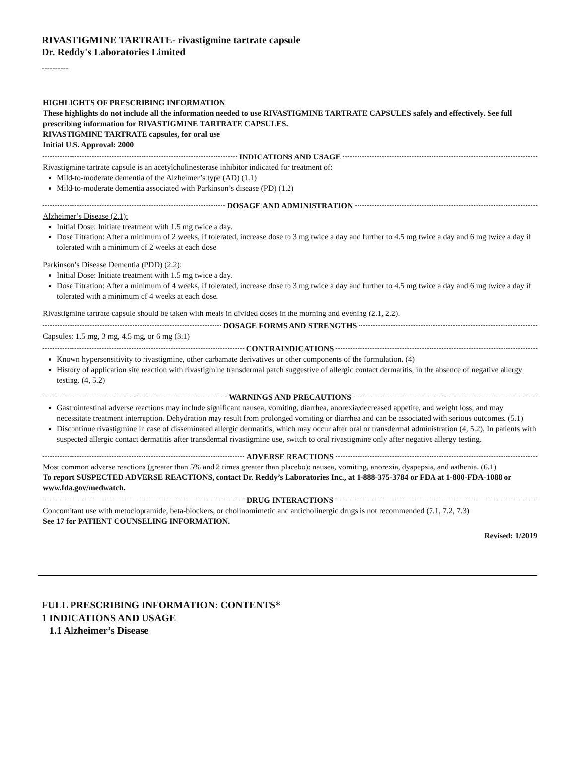RIVASTIGMINE TARTRATE- rivastigmine tartrate capsule
Dr. Reddy's Laboratories Limited
----------
HIGHLIGHTS OF PRESCRIBING INFORMATION
These highlights do not include all the information needed to use RIVASTIGMINE TARTRATE CAPSULES safely and effectively. See full prescribing information for RIVASTIGMINE TARTRATE CAPSULES.
RIVASTIGMINE TARTRATE capsules, for oral use
Initial U.S. Approval: 2000
INDICATIONS AND USAGE
Rivastigmine tartrate capsule is an acetylcholinesterase inhibitor indicated for treatment of:
Mild-to-moderate dementia of the Alzheimer’s type (AD) (1.1)
Mild-to-moderate dementia associated with Parkinson’s disease (PD) (1.2)
DOSAGE AND ADMINISTRATION
Alzheimer’s Disease (2.1):
Initial Dose: Initiate treatment with 1.5 mg twice a day.
Dose Titration: After a minimum of 2 weeks, if tolerated, increase dose to 3 mg twice a day and further to 4.5 mg twice a day and 6 mg twice a day if tolerated with a minimum of 2 weeks at each dose
Parkinson’s Disease Dementia (PDD) (2.2):
Initial Dose: Initiate treatment with 1.5 mg twice a day.
Dose Titration: After a minimum of 4 weeks, if tolerated, increase dose to 3 mg twice a day and further to 4.5 mg twice a day and 6 mg twice a day if tolerated with a minimum of 4 weeks at each dose.
Rivastigmine tartrate capsule should be taken with meals in divided doses in the morning and evening (2.1, 2.2).
DOSAGE FORMS AND STRENGTHS
Capsules: 1.5 mg, 3 mg, 4.5 mg, or 6 mg (3.1)
CONTRAINDICATIONS
Known hypersensitivity to rivastigmine, other carbamate derivatives or other components of the formulation. (4)
History of application site reaction with rivastigmine transdermal patch suggestive of allergic contact dermatitis, in the absence of negative allergy testing. (4, 5.2)
WARNINGS AND PRECAUTIONS
Gastrointestinal adverse reactions may include significant nausea, vomiting, diarrhea, anorexia/decreased appetite, and weight loss, and may necessitate treatment interruption. Dehydration may result from prolonged vomiting or diarrhea and can be associated with serious outcomes. (5.1)
Discontinue rivastigmine in case of disseminated allergic dermatitis, which may occur after oral or transdermal administration (4, 5.2). In patients with suspected allergic contact dermatitis after transdermal rivastigmine use, switch to oral rivastigmine only after negative allergy testing.
ADVERSE REACTIONS
Most common adverse reactions (greater than 5% and 2 times greater than placebo): nausea, vomiting, anorexia, dyspepsia, and asthenia. (6.1)
To report SUSPECTED ADVERSE REACTIONS, contact Dr. Reddy’s Laboratories Inc., at 1-888-375-3784 or FDA at 1-800-FDA-1088 or www.fda.gov/medwatch.
DRUG INTERACTIONS
Concomitant use with metoclopramide, beta-blockers, or cholinomimetic and anticholinergic drugs is not recommended (7.1, 7.2, 7.3)
See 17 for PATIENT COUNSELING INFORMATION.
Revised: 1/2019
FULL PRESCRIBING INFORMATION: CONTENTS*
1 INDICATIONS AND USAGE
1.1 Alzheimer’s Disease